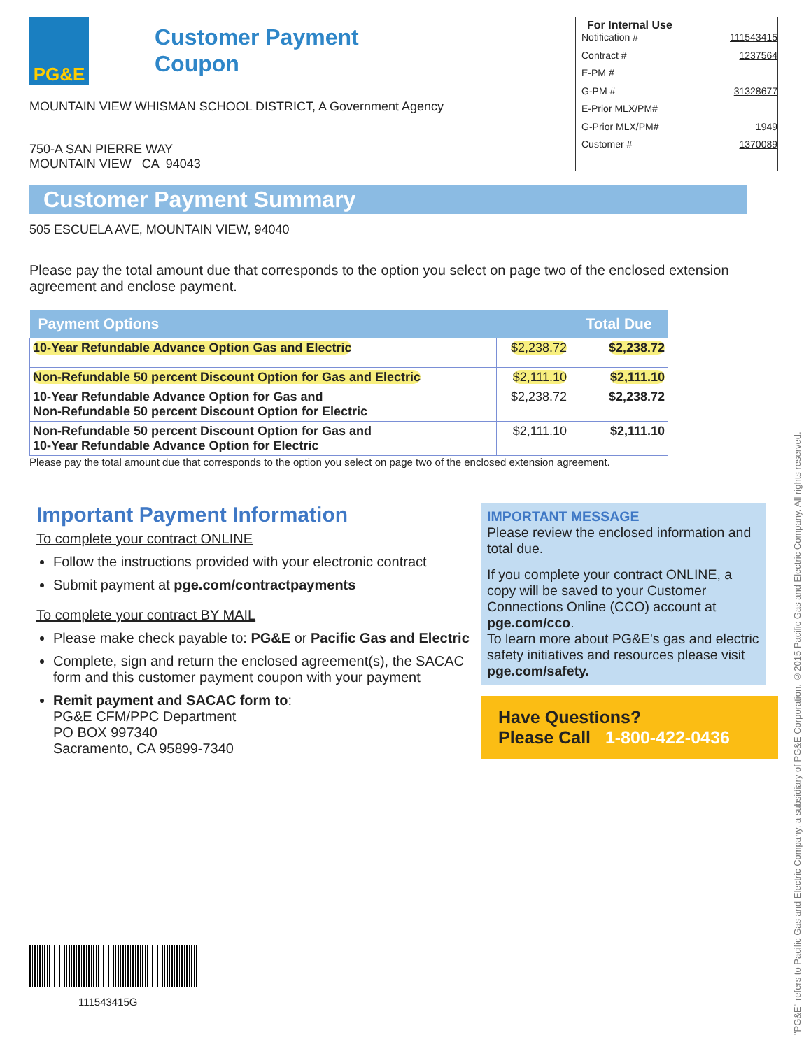PG&E
Customer Payment
Coupon
MOUNTAIN VIEW WHISMAN SCHOOL DISTRICT, A Government Agency
750-A SAN PIERRE WAY
MOUNTAIN VIEW CA 94043
For Internal Use
Notification # 111543415
Contract # 1237564
E-PM #
G-PM # 31328677
E-Prior MLX/PM#
G-Prior MLX/PM# 1949
Customer # 1370089
Customer Payment Summary
505 ESCUELA AVE, MOUNTAIN VIEW, 94040
Please pay the total amount due that corresponds to the option you select on page two of the enclosed extension agreement and enclose payment.
| Payment Options | | Total Due |
| --- | --- | --- |
| 10-Year Refundable Advance Option Gas and Electric | $2,238.72 | $2,238.72 |
| Non-Refundable 50 percent Discount Option for Gas and Electric | $2,111.10 | $2,111.10 |
| 10-Year Refundable Advance Option for Gas and Non-Refundable 50 percent Discount Option for Electric | $2,238.72 | $2,238.72 |
| Non-Refundable 50 percent Discount Option for Gas and 10-Year Refundable Advance Option for Electric | $2,111.10 | $2,111.10 |
Please pay the total amount due that corresponds to the option you select on page two of the enclosed extension agreement.
Important Payment Information
To complete your contract ONLINE
Follow the instructions provided with your electronic contract
Submit payment at pge.com/contractpayments
To complete your contract BY MAIL
Please make check payable to: PG&E or Pacific Gas and Electric
Complete, sign and return the enclosed agreement(s), the SACAC form and this customer payment coupon with your payment
Remit payment and SACAC form to:
PG&E CFM/PPC Department
PO BOX 997340
Sacramento, CA 95899-7340
IMPORTANT MESSAGE
Please review the enclosed information and total due.
If you complete your contract ONLINE, a copy will be saved to your Customer Connections Online (CCO) account at pge.com/cco.
To learn more about PG&E's gas and electric safety initiatives and resources please visit pge.com/safety.
Have Questions?
Please Call 1-800-422-0436
111543415G
"PG&E" refers to Pacific Gas and Electric Company, a subsidiary of PG&E Corporation. ©2015 Pacific Gas and Electric Company. All rights reserved.